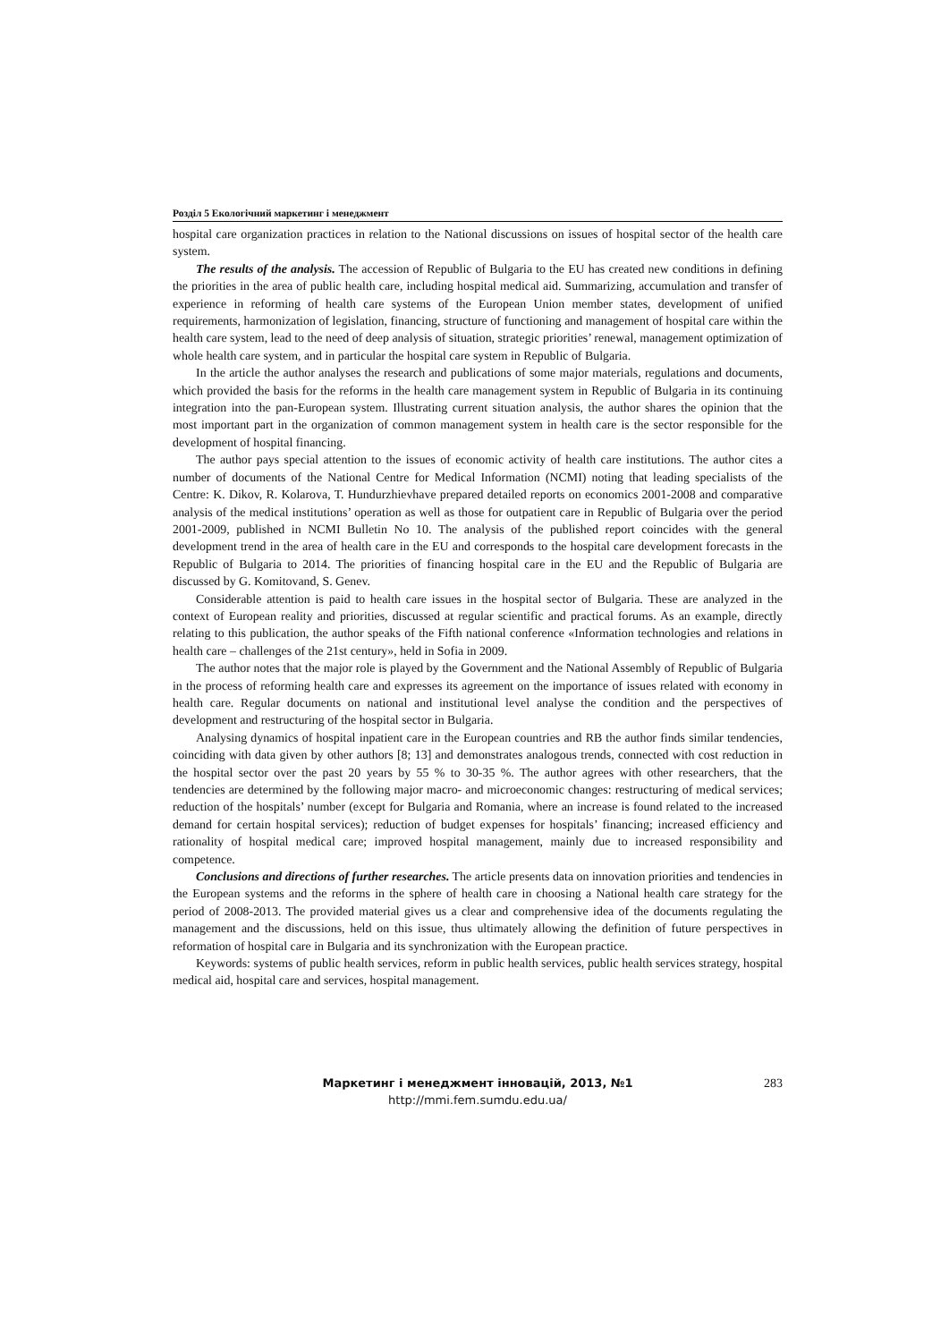Розділ 5 Екологічний маркетинг і менеджмент
hospital care organization practices in relation to the National discussions on issues of hospital sector of the health care system.
The results of the analysis. The accession of Republic of Bulgaria to the EU has created new conditions in defining the priorities in the area of public health care, including hospital medical aid. Summarizing, accumulation and transfer of experience in reforming of health care systems of the European Union member states, development of unified requirements, harmonization of legislation, financing, structure of functioning and management of hospital care within the health care system, lead to the need of deep analysis of situation, strategic priorities’ renewal, management optimization of whole health care system, and in particular the hospital care system in Republic of Bulgaria.
In the article the author analyses the research and publications of some major materials, regulations and documents, which provided the basis for the reforms in the health care management system in Republic of Bulgaria in its continuing integration into the pan-European system. Illustrating current situation analysis, the author shares the opinion that the most important part in the organization of common management system in health care is the sector responsible for the development of hospital financing.
The author pays special attention to the issues of economic activity of health care institutions. The author cites a number of documents of the National Centre for Medical Information (NCMI) noting that leading specialists of the Centre: K. Dikov, R. Kolarova, T. Hundurzhievhave prepared detailed reports on economics 2001-2008 and comparative analysis of the medical institutions’ operation as well as those for outpatient care in Republic of Bulgaria over the period 2001-2009, published in NCMI Bulletin No 10. The analysis of the published report coincides with the general development trend in the area of health care in the EU and corresponds to the hospital care development forecasts in the Republic of Bulgaria to 2014. The priorities of financing hospital care in the EU and the Republic of Bulgaria are discussed by G. Komitovand, S. Genev.
Considerable attention is paid to health care issues in the hospital sector of Bulgaria. These are analyzed in the context of European reality and priorities, discussed at regular scientific and practical forums. As an example, directly relating to this publication, the author speaks of the Fifth national conference «Information technologies and relations in health care – challenges of the 21st century», held in Sofia in 2009.
The author notes that the major role is played by the Government and the National Assembly of Republic of Bulgaria in the process of reforming health care and expresses its agreement on the importance of issues related with economy in health care. Regular documents on national and institutional level analyse the condition and the perspectives of development and restructuring of the hospital sector in Bulgaria.
Analysing dynamics of hospital inpatient care in the European countries and RB the author finds similar tendencies, coinciding with data given by other authors [8; 13] and demonstrates analogous trends, connected with cost reduction in the hospital sector over the past 20 years by 55 % to 30-35 %. The author agrees with other researchers, that the tendencies are determined by the following major macro- and microeconomic changes: restructuring of medical services; reduction of the hospitals’ number (except for Bulgaria and Romania, where an increase is found related to the increased demand for certain hospital services); reduction of budget expenses for hospitals’ financing; increased efficiency and rationality of hospital medical care; improved hospital management, mainly due to increased responsibility and competence.
Conclusions and directions of further researches. The article presents data on innovation priorities and tendencies in the European systems and the reforms in the sphere of health care in choosing a National health care strategy for the period of 2008-2013. The provided material gives us a clear and comprehensive idea of the documents regulating the management and the discussions, held on this issue, thus ultimately allowing the definition of future perspectives in reformation of hospital care in Bulgaria and its synchronization with the European practice.
Keywords: systems of public health services, reform in public health services, public health services strategy, hospital medical aid, hospital care and services, hospital management.
Маркетинг і менеджмент інновацій, 2013, №1 283
http://mmi.fem.sumdu.edu.ua/